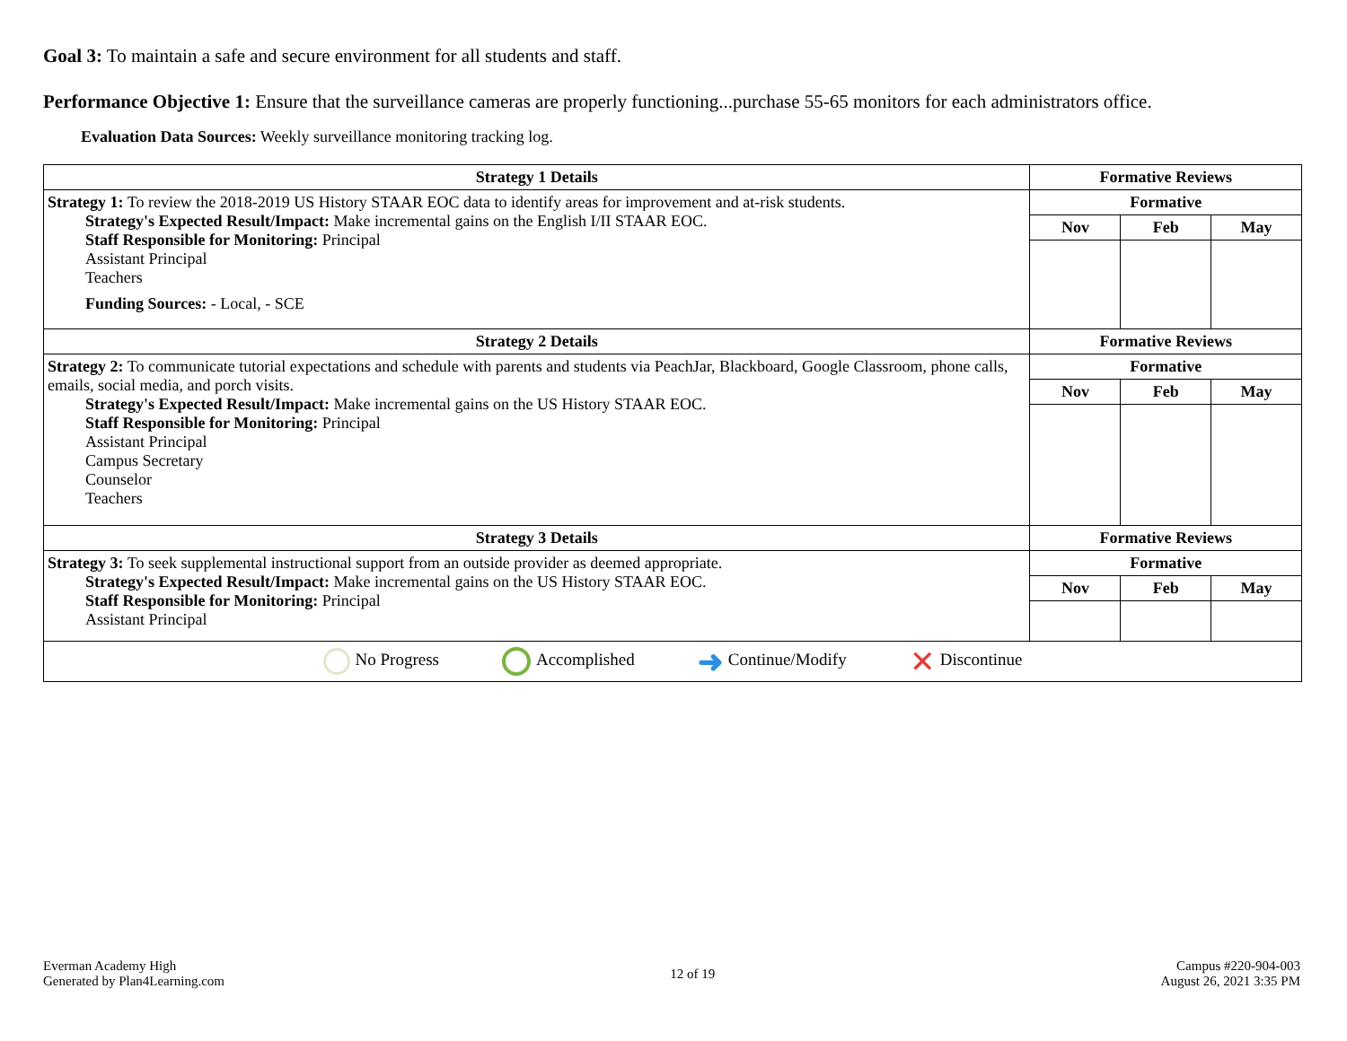Goal 3: To maintain a safe and secure environment for all students and staff.
Performance Objective 1: Ensure that the surveillance cameras are properly functioning...purchase 55-65 monitors for each administrators office.
Evaluation Data Sources: Weekly surveillance monitoring tracking log.
| Strategy 1 Details | Formative Reviews | | |
| --- | --- | --- | --- |
| Strategy 1: To review the 2018-2019 US History STAAR EOC data to identify areas for improvement and at-risk students. Strategy's Expected Result/Impact: Make incremental gains on the English I/II STAAR EOC. Staff Responsible for Monitoring: Principal Assistant Principal Teachers Funding Sources: - Local, - SCE | Formative | | |
| | Nov | Feb | May |
| Strategy 2 Details | Formative Reviews | | |
| Strategy 2: To communicate tutorial expectations and schedule with parents and students via PeachJar, Blackboard, Google Classroom, phone calls, emails, social media, and porch visits. Strategy's Expected Result/Impact: Make incremental gains on the US History STAAR EOC. Staff Responsible for Monitoring: Principal Assistant Principal Campus Secretary Counselor Teachers | Formative | | |
| | Nov | Feb | May |
| Strategy 3 Details | Formative Reviews | | |
| Strategy 3: To seek supplemental instructional support from an outside provider as deemed appropriate. Strategy's Expected Result/Impact: Make incremental gains on the US History STAAR EOC. Staff Responsible for Monitoring: Principal Assistant Principal | Formative | | |
| | Nov | Feb | May |
No Progress Accomplished ➜ Continue/Modify ✕ Discontinue
Everman Academy High
Generated by Plan4Learning.com
12 of 19 Campus #220-904-003
August 26, 2021 3:35 PM